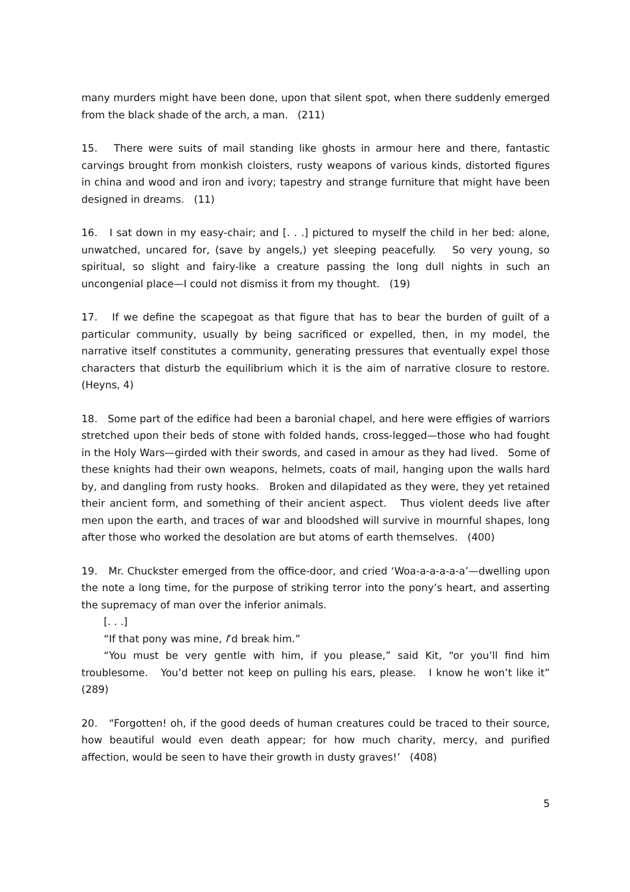many murders might have been done, upon that silent spot, when there suddenly emerged from the black shade of the arch, a man. (211)
15. There were suits of mail standing like ghosts in armour here and there, fantastic carvings brought from monkish cloisters, rusty weapons of various kinds, distorted figures in china and wood and iron and ivory; tapestry and strange furniture that might have been designed in dreams. (11)
16. I sat down in my easy-chair; and [. . .] pictured to myself the child in her bed: alone, unwatched, uncared for, (save by angels,) yet sleeping peacefully. So very young, so spiritual, so slight and fairy-like a creature passing the long dull nights in such an uncongenial place—I could not dismiss it from my thought. (19)
17. If we define the scapegoat as that figure that has to bear the burden of guilt of a particular community, usually by being sacrificed or expelled, then, in my model, the narrative itself constitutes a community, generating pressures that eventually expel those characters that disturb the equilibrium which it is the aim of narrative closure to restore. (Heyns, 4)
18. Some part of the edifice had been a baronial chapel, and here were effigies of warriors stretched upon their beds of stone with folded hands, cross-legged—those who had fought in the Holy Wars—girded with their swords, and cased in amour as they had lived. Some of these knights had their own weapons, helmets, coats of mail, hanging upon the walls hard by, and dangling from rusty hooks. Broken and dilapidated as they were, they yet retained their ancient form, and something of their ancient aspect. Thus violent deeds live after men upon the earth, and traces of war and bloodshed will survive in mournful shapes, long after those who worked the desolation are but atoms of earth themselves. (400)
19. Mr. Chuckster emerged from the office-door, and cried ‘Woa-a-a-a-a-a’—dwelling upon the note a long time, for the purpose of striking terror into the pony’s heart, and asserting the supremacy of man over the inferior animals.
[. . .]
“If that pony was mine, I’d break him.”
“You must be very gentle with him, if you please,” said Kit, “or you’ll find him troublesome. You’d better not keep on pulling his ears, please. I know he won’t like it” (289)
20. “Forgotten! oh, if the good deeds of human creatures could be traced to their source, how beautiful would even death appear; for how much charity, mercy, and purified affection, would be seen to have their growth in dusty graves!’ (408)
5